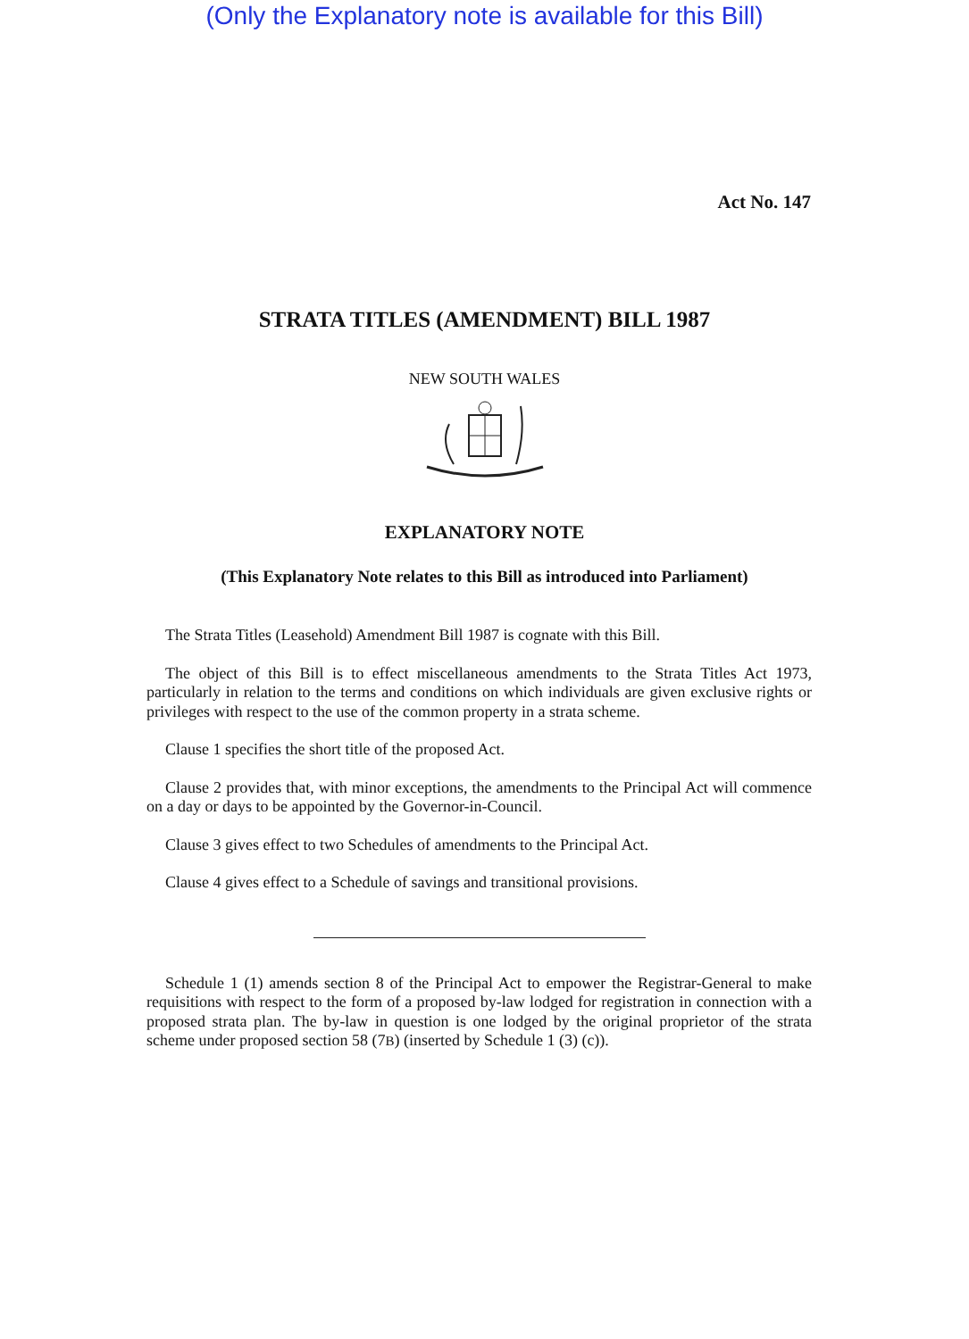(Only the Explanatory note is available for this Bill)
Act No. 147
STRATA TITLES (AMENDMENT) BILL 1987
NEW SOUTH WALES
EXPLANATORY NOTE
(This Explanatory Note relates to this Bill as introduced into Parliament)
The Strata Titles (Leasehold) Amendment Bill 1987 is cognate with this Bill.
The object of this Bill is to effect miscellaneous amendments to the Strata Titles Act 1973, particularly in relation to the terms and conditions on which individuals are given exclusive rights or privileges with respect to the use of the common property in a strata scheme.
Clause 1 specifies the short title of the proposed Act.
Clause 2 provides that, with minor exceptions, the amendments to the Principal Act will commence on a day or days to be appointed by the Governor-in-Council.
Clause 3 gives effect to two Schedules of amendments to the Principal Act.
Clause 4 gives effect to a Schedule of savings and transitional provisions.
Schedule 1 (1) amends section 8 of the Principal Act to empower the Registrar-General to make requisitions with respect to the form of a proposed by-law lodged for registration in connection with a proposed strata plan. The by-law in question is one lodged by the original proprietor of the strata scheme under proposed section 58 (7B) (inserted by Schedule 1 (3) (c)).